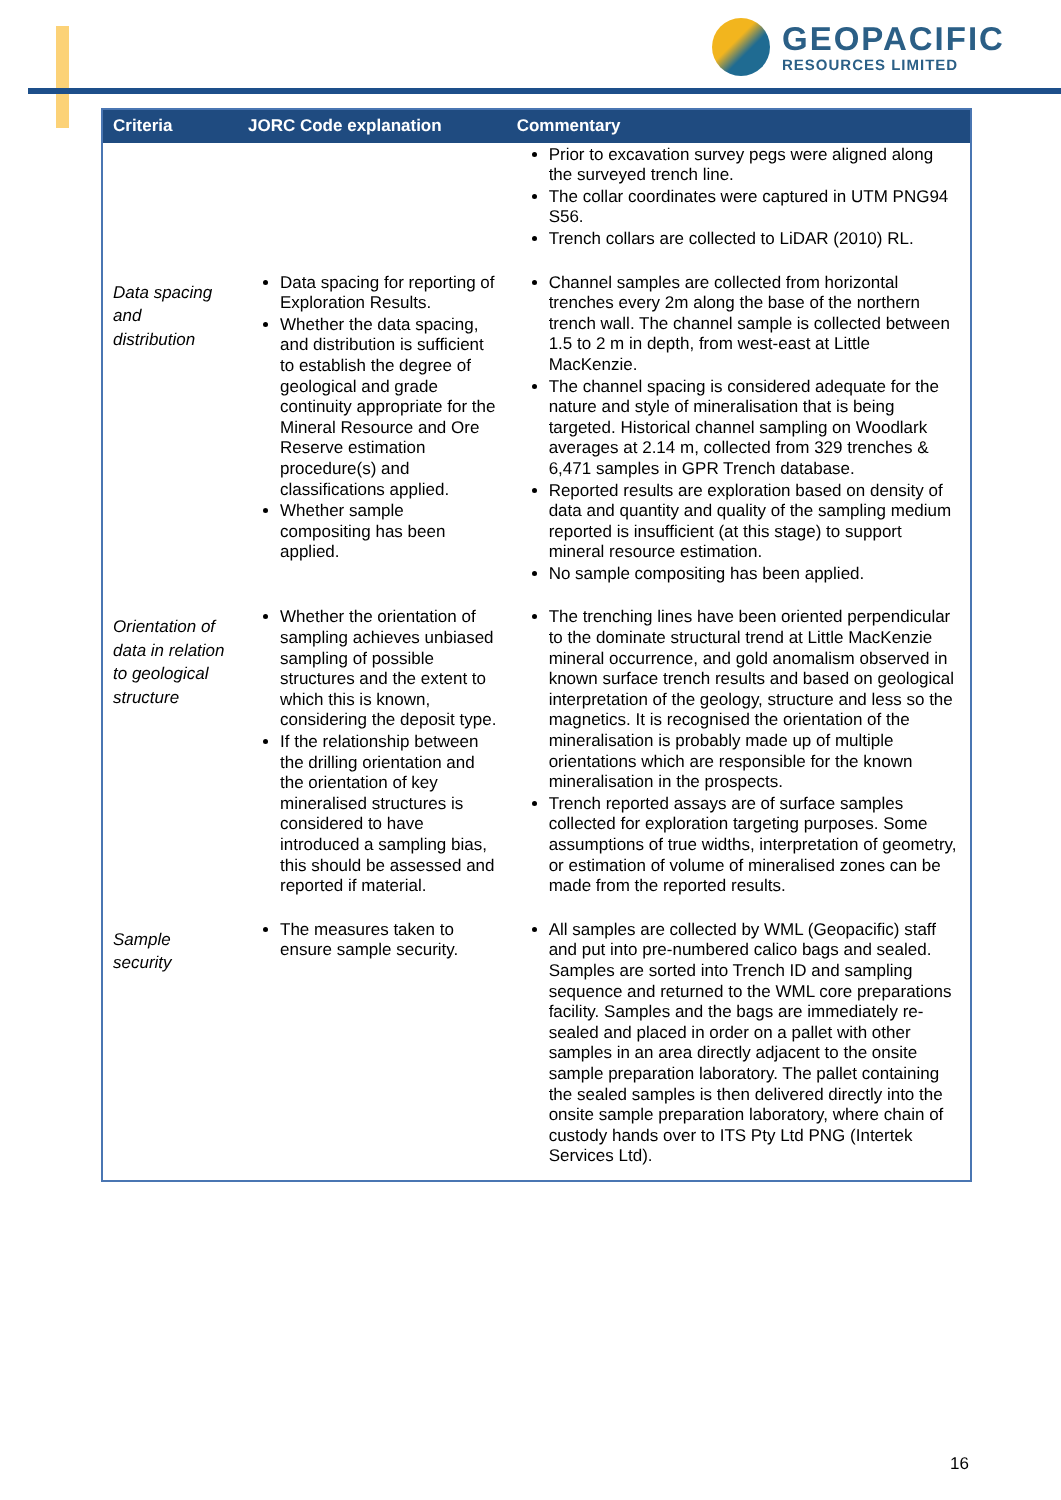GEOPACIFIC
RESOURCES LIMITED
| Criteria | JORC Code explanation | Commentary |
| --- | --- | --- |
| | | Prior to excavation survey pegs were aligned along the surveyed trench line. The collar coordinates were captured in UTM PNG94 S56. Trench collars are collected to LiDAR (2010) RL. |
| Data spacing and distribution | Data spacing for reporting of Exploration Results. Whether the data spacing, and distribution is sufficient to establish the degree of geological and grade continuity appropriate for the Mineral Resource and Ore Reserve estimation procedure(s) and classifications applied. Whether sample compositing has been applied. | Channel samples are collected from horizontal trenches every 2m along the base of the northern trench wall. The channel sample is collected between 1.5 to 2 m in depth, from west-east at Little MacKenzie. The channel spacing is considered adequate for the nature and style of mineralisation that is being targeted. Historical channel sampling on Woodlark averages at 2.14 m, collected from 329 trenches & 6,471 samples in GPR Trench database. Reported results are exploration based on density of data and quantity and quality of the sampling medium reported is insufficient (at this stage) to support mineral resource estimation. No sample compositing has been applied. |
| Orientation of data in relation to geological structure | Whether the orientation of sampling achieves unbiased sampling of possible structures and the extent to which this is known, considering the deposit type. If the relationship between the drilling orientation and the orientation of key mineralised structures is considered to have introduced a sampling bias, this should be assessed and reported if material. | The trenching lines have been oriented perpendicular to the dominate structural trend at Little MacKenzie mineral occurrence, and gold anomalism observed in known surface trench results and based on geological interpretation of the geology, structure and less so the magnetics. It is recognised the orientation of the mineralisation is probably made up of multiple orientations which are responsible for the known mineralisation in the prospects. Trench reported assays are of surface samples collected for exploration targeting purposes. Some assumptions of true widths, interpretation of geometry, or estimation of volume of mineralised zones can be made from the reported results. |
| Sample security | The measures taken to ensure sample security. | All samples are collected by WML (Geopacific) staff and put into pre-numbered calico bags and sealed. Samples are sorted into Trench ID and sampling sequence and returned to the WML core preparations facility. Samples and the bags are immediately re-sealed and placed in order on a pallet with other samples in an area directly adjacent to the onsite sample preparation laboratory. The pallet containing the sealed samples is then delivered directly into the onsite sample preparation laboratory, where chain of custody hands over to ITS Pty Ltd PNG (Intertek Services Ltd). |
16